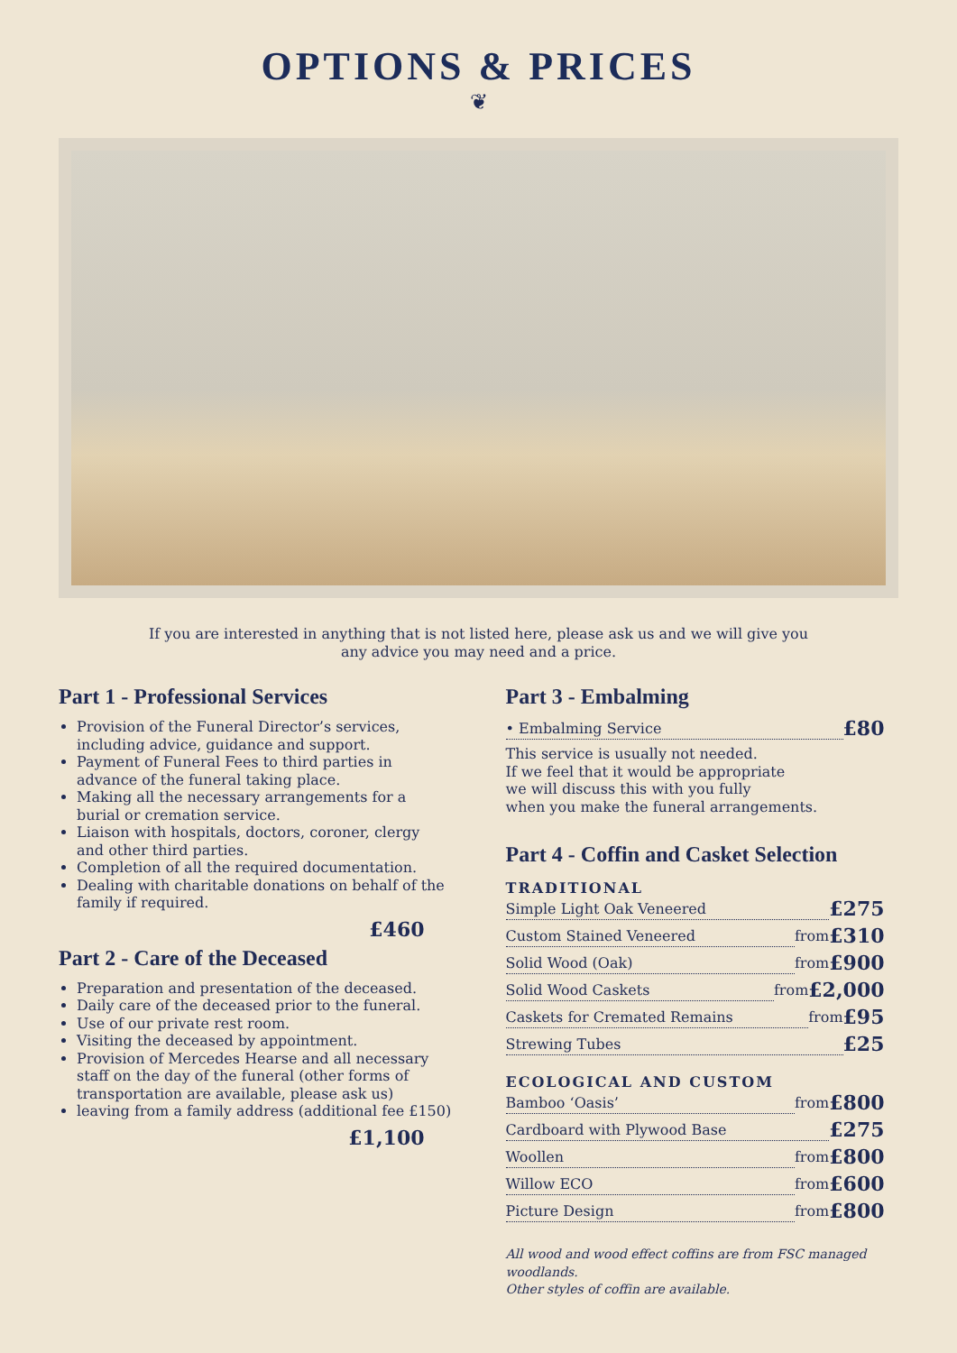OPTIONS & PRICES
❦
If you are interested in anything that is not listed here, please ask us and we will give you
any advice you may need and a price.
Part 1 - Professional Services
Provision of the Funeral Director’s services, including advice, guidance and support.
Payment of Funeral Fees to third parties in advance of the funeral taking place.
Making all the necessary arrangements for a burial or cremation service.
Liaison with hospitals, doctors, coroner, clergy and other third parties.
Completion of all the required documentation.
Dealing with charitable donations on behalf of the family if required.
£460
Part 2 - Care of the Deceased
Preparation and presentation of the deceased.
Daily care of the deceased prior to the funeral.
Use of our private rest room.
Visiting the deceased by appointment.
Provision of Mercedes Hearse and all necessary staff on the day of the funeral (other forms of transportation are available, please ask us)
leaving from a family address (additional fee £150)
£1,100
Part 3 - Embalming
• Embalming Service £80
This service is usually not needed.
If we feel that it would be appropriate
we will discuss this with you fully
when you make the funeral arrangements.
Part 4 - Coffin and Casket Selection
TRADITIONAL
Simple Light Oak Veneered £275
Custom Stained Veneered from £310
Solid Wood (Oak) from £900
Solid Wood Caskets from £2,000
Caskets for Cremated Remains from £95
Strewing Tubes £25
ECOLOGICAL AND CUSTOM
Bamboo ‘Oasis’ from £800
Cardboard with Plywood Base £275
Woollen from £800
Willow ECO from £600
Picture Design from £800
All wood and wood effect coffins are from FSC managed woodlands.
Other styles of coffin are available.